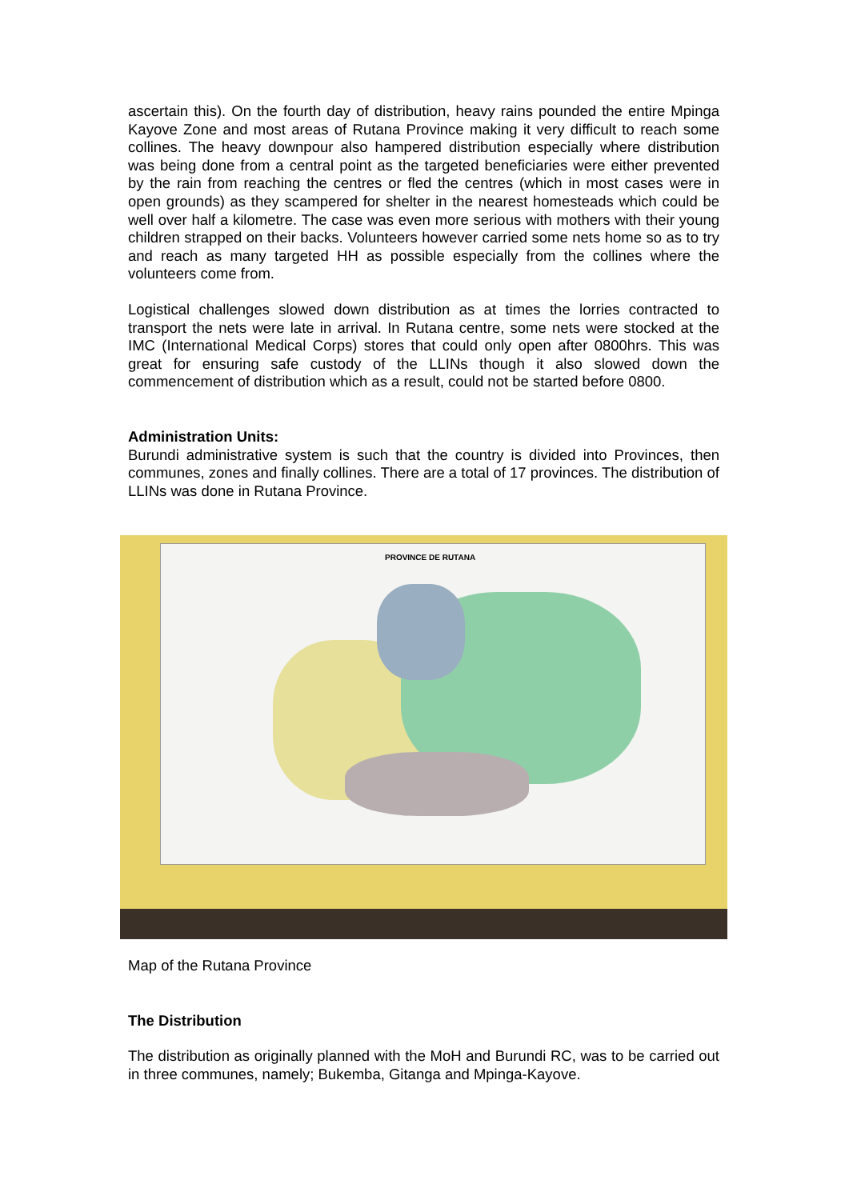ascertain this). On the fourth day of distribution, heavy rains pounded the entire Mpinga Kayove Zone and most areas of Rutana Province making it very difficult to reach some collines. The heavy downpour also hampered distribution especially where distribution was being done from a central point as the targeted beneficiaries were either prevented by the rain from reaching the centres or fled the centres (which in most cases were in open grounds) as they scampered for shelter in the nearest homesteads which could be well over half a kilometre. The case was even more serious with mothers with their young children strapped on their backs. Volunteers however carried some nets home so as to try and reach as many targeted HH as possible especially from the collines where the volunteers come from.
Logistical challenges slowed down distribution as at times the lorries contracted to transport the nets were late in arrival. In Rutana centre, some nets were stocked at the IMC (International Medical Corps) stores that could only open after 0800hrs. This was great for ensuring safe custody of the LLINs though it also slowed down the commencement of distribution which as a result, could not be started before 0800.
Administration Units:
Burundi administrative system is such that the country is divided into Provinces, then communes, zones and finally collines. There are a total of 17 provinces. The distribution of LLINs was done in Rutana Province.
PROVINCE DE RUTANA
Map of the Rutana Province
The Distribution
The distribution as originally planned with the MoH and Burundi RC, was to be carried out in three communes, namely; Bukemba, Gitanga and Mpinga-Kayove.